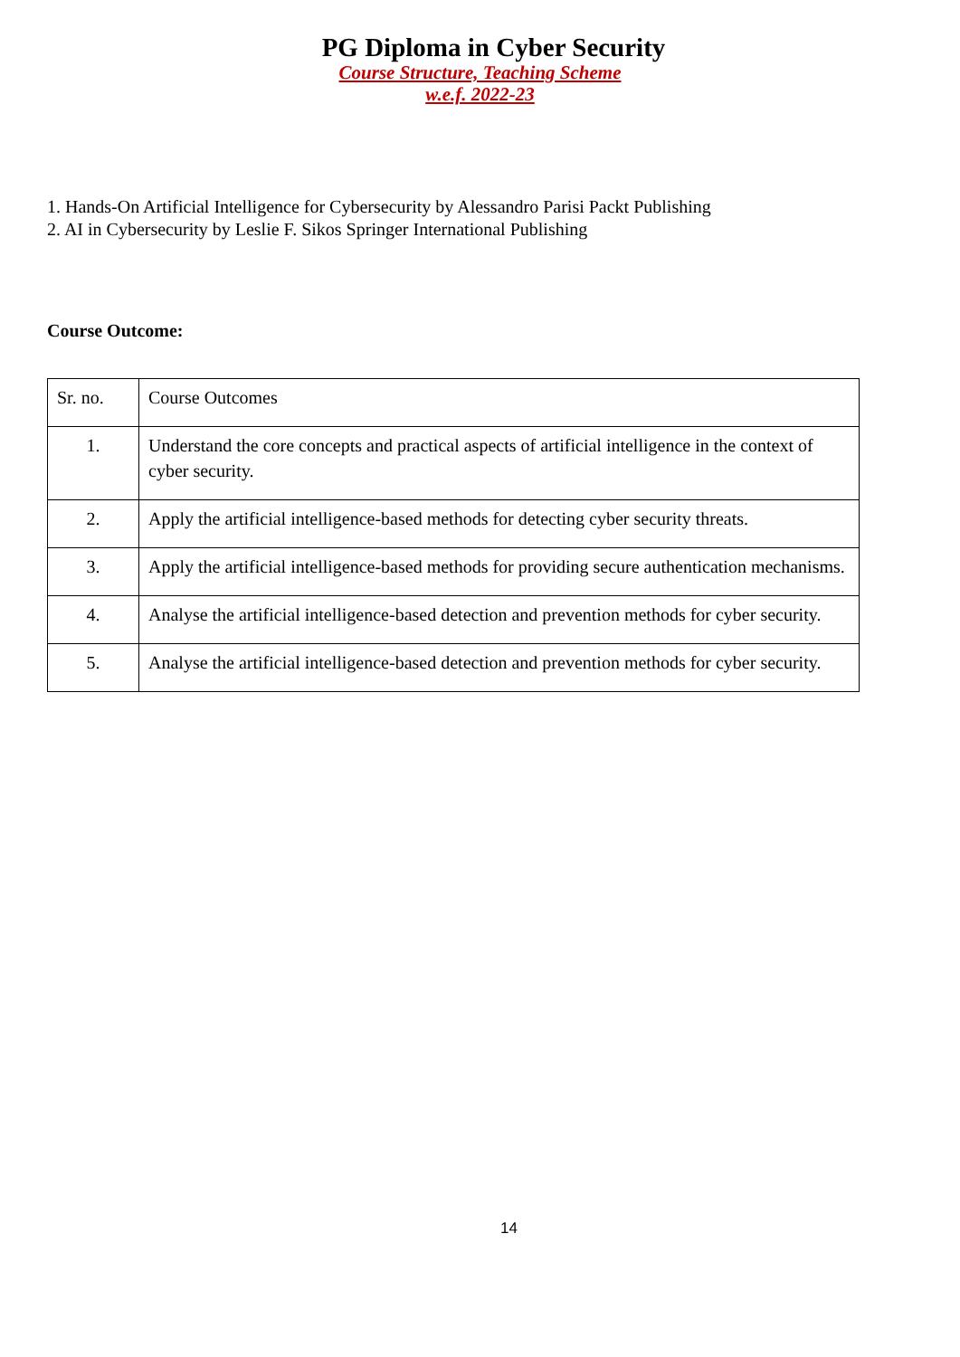PG Diploma in Cyber Security
Course Structure, Teaching Scheme
w.e.f. 2022-23
1. Hands-On Artificial Intelligence for Cybersecurity by Alessandro Parisi Packt Publishing
2. AI in Cybersecurity by Leslie F. Sikos Springer International Publishing
Course Outcome:
| Sr. no. | Course Outcomes |
| 1. | Understand the core concepts and practical aspects of artificial intelligence in the context of cyber security. |
| 2. | Apply the artificial intelligence-based methods for detecting cyber security threats. |
| 3. | Apply the artificial intelligence-based methods for providing secure authentication mechanisms. |
| 4. | Analyse the artificial intelligence-based detection and prevention methods for cyber security. |
| 5. | Analyse the artificial intelligence-based detection and prevention methods for cyber security. |
14